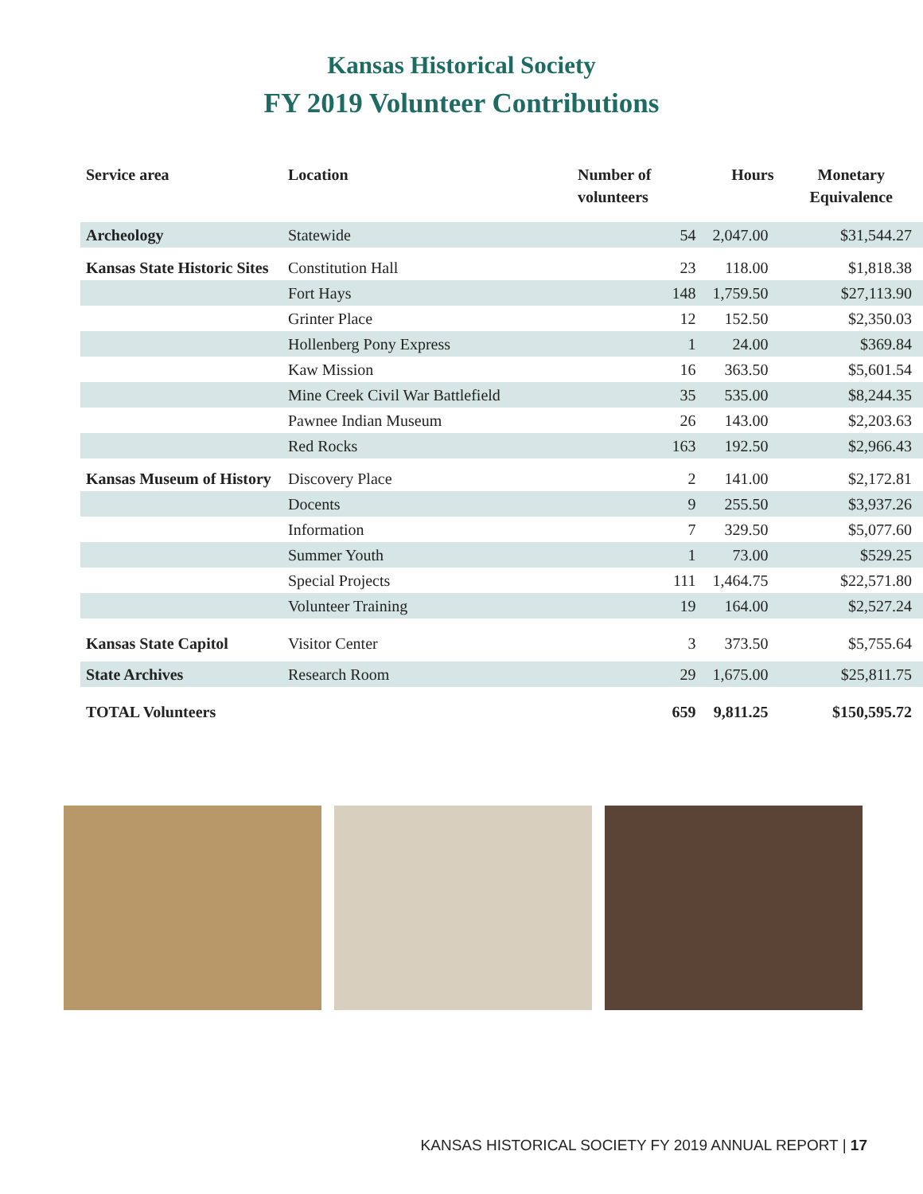Kansas Historical Society
FY 2019 Volunteer Contributions
| Service area | Location | Number of volunteers | Hours | Monetary Equivalence |
| --- | --- | --- | --- | --- |
| Archeology | Statewide | 54 | 2,047.00 | $31,544.27 |
| Kansas State Historic Sites | Constitution Hall | 23 | 118.00 | $1,818.38 |
| | Fort Hays | 148 | 1,759.50 | $27,113.90 |
| | Grinter Place | 12 | 152.50 | $2,350.03 |
| | Hollenberg Pony Express | 1 | 24.00 | $369.84 |
| | Kaw Mission | 16 | 363.50 | $5,601.54 |
| | Mine Creek Civil War Battlefield | 35 | 535.00 | $8,244.35 |
| | Pawnee Indian Museum | 26 | 143.00 | $2,203.63 |
| | Red Rocks | 163 | 192.50 | $2,966.43 |
| Kansas Museum of History | Discovery Place | 2 | 141.00 | $2,172.81 |
| | Docents | 9 | 255.50 | $3,937.26 |
| | Information | 7 | 329.50 | $5,077.60 |
| | Summer Youth | 1 | 73.00 | $529.25 |
| | Special Projects | 111 | 1,464.75 | $22,571.80 |
| | Volunteer Training | 19 | 164.00 | $2,527.24 |
| Kansas State Capitol | Visitor Center | 3 | 373.50 | $5,755.64 |
| State Archives | Research Room | 29 | 1,675.00 | $25,811.75 |
| TOTAL Volunteers | | 659 | 9,811.25 | $150,595.72 |
KANSAS HISTORICAL SOCIETY FY 2019 ANNUAL REPORT | 17